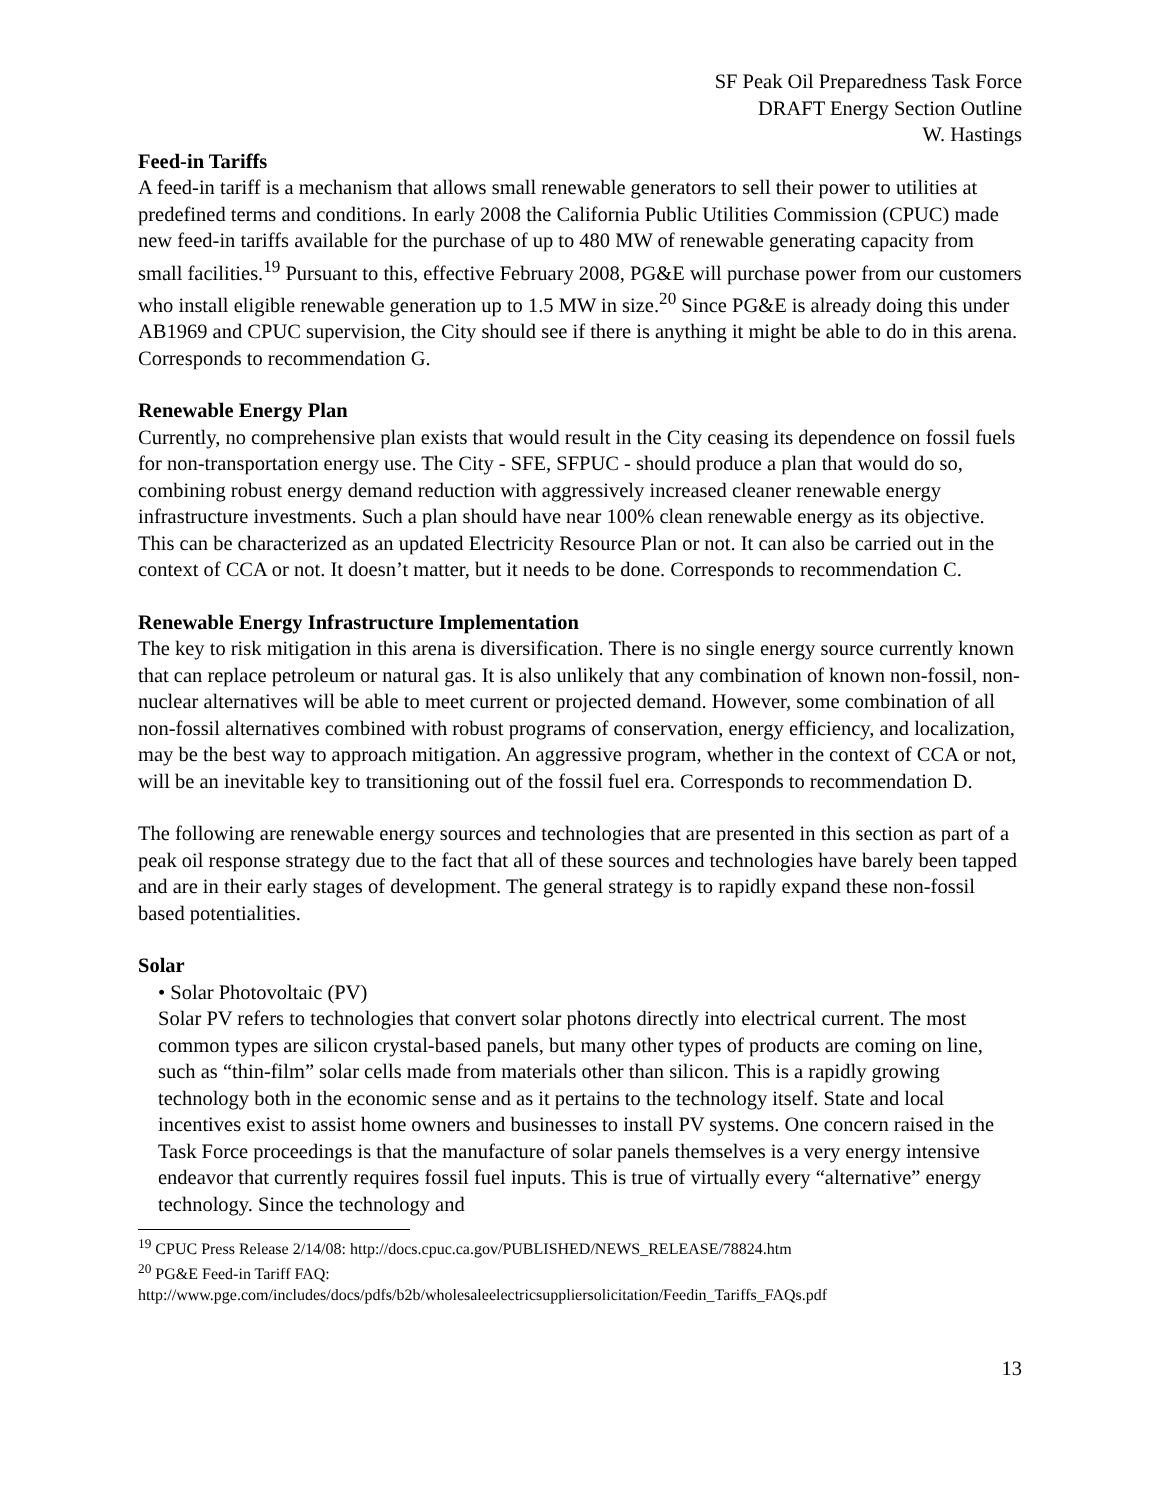SF Peak Oil Preparedness Task Force
DRAFT Energy Section Outline
W. Hastings
Feed-in Tariffs
A feed-in tariff is a mechanism that allows small renewable generators to sell their power to utilities at predefined terms and conditions. In early 2008 the California Public Utilities Commission (CPUC) made new feed-in tariffs available for the purchase of up to 480 MW of renewable generating capacity from small facilities.<sup>19</sup> Pursuant to this, effective February 2008, PG&E will purchase power from our customers who install eligible renewable generation up to 1.5 MW in size.<sup>20</sup> Since PG&E is already doing this under AB1969 and CPUC supervision, the City should see if there is anything it might be able to do in this arena. Corresponds to recommendation G.
Renewable Energy Plan
Currently, no comprehensive plan exists that would result in the City ceasing its dependence on fossil fuels for non-transportation energy use. The City - SFE, SFPUC - should produce a plan that would do so, combining robust energy demand reduction with aggressively increased cleaner renewable energy infrastructure investments. Such a plan should have near 100% clean renewable energy as its objective. This can be characterized as an updated Electricity Resource Plan or not. It can also be carried out in the context of CCA or not. It doesn’t matter, but it needs to be done. Corresponds to recommendation C.
Renewable Energy Infrastructure Implementation
The key to risk mitigation in this arena is diversification. There is no single energy source currently known that can replace petroleum or natural gas. It is also unlikely that any combination of known non-fossil, non-nuclear alternatives will be able to meet current or projected demand. However, some combination of all non-fossil alternatives combined with robust programs of conservation, energy efficiency, and localization, may be the best way to approach mitigation. An aggressive program, whether in the context of CCA or not, will be an inevitable key to transitioning out of the fossil fuel era. Corresponds to recommendation D.
The following are renewable energy sources and technologies that are presented in this section as part of a peak oil response strategy due to the fact that all of these sources and technologies have barely been tapped and are in their early stages of development. The general strategy is to rapidly expand these non-fossil based potentialities.
Solar
• Solar Photovoltaic (PV)
Solar PV refers to technologies that convert solar photons directly into electrical current. The most common types are silicon crystal-based panels, but many other types of products are coming on line, such as “thin-film” solar cells made from materials other than silicon. This is a rapidly growing technology both in the economic sense and as it pertains to the technology itself. State and local incentives exist to assist home owners and businesses to install PV systems. One concern raised in the Task Force proceedings is that the manufacture of solar panels themselves is a very energy intensive endeavor that currently requires fossil fuel inputs. This is true of virtually every “alternative” energy technology. Since the technology and
<sup>19</sup> CPUC Press Release 2/14/08: http://docs.cpuc.ca.gov/PUBLISHED/NEWS_RELEASE/78824.htm
<sup>20</sup> PG&E Feed-in Tariff FAQ:
http://www.pge.com/includes/docs/pdfs/b2b/wholesaleelectricsuppliersolicitation/Feedin_Tariffs_FAQs.pdf
13